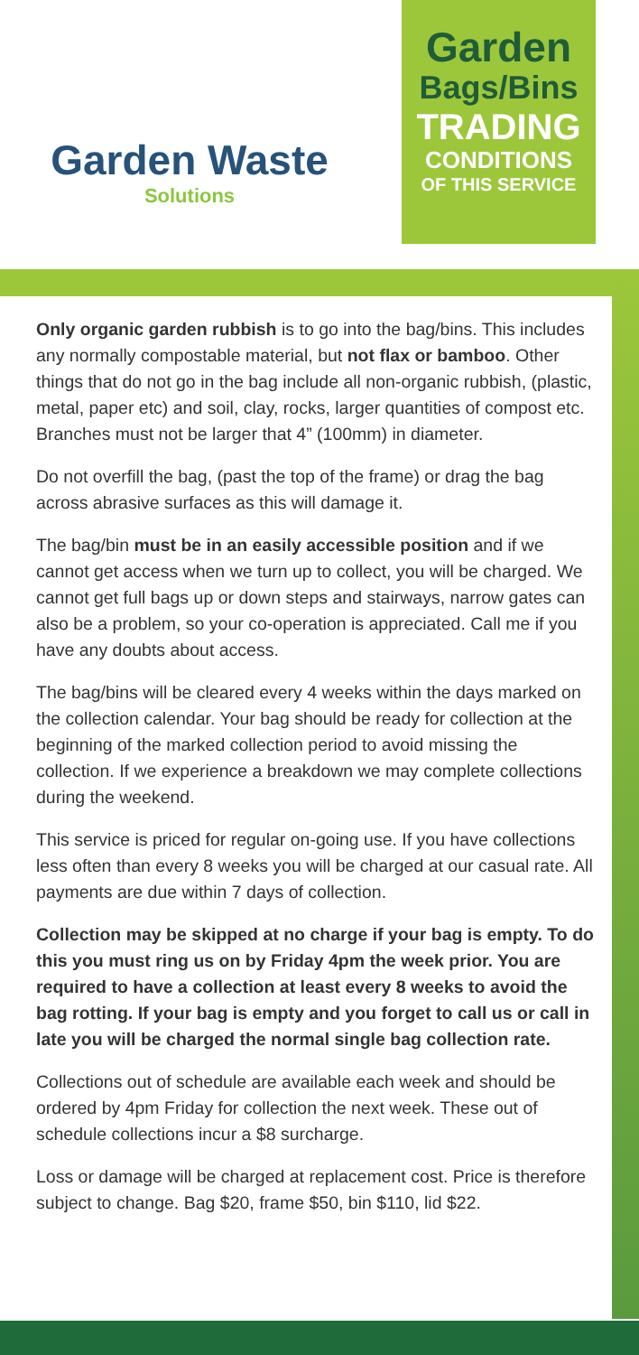Garden Waste
Solutions
Garden
Bags/Bins
TRADING
CONDITIONS
OF THIS SERVICE
Only organic garden rubbish is to go into the bag/bins. This includes any normally compostable material, but not flax or bamboo. Other things that do not go in the bag include all non-organic rubbish, (plastic, metal, paper etc) and soil, clay, rocks, larger quantities of compost etc. Branches must not be larger that 4” (100mm) in diameter.
Do not overfill the bag, (past the top of the frame) or drag the bag across abrasive surfaces as this will damage it.
The bag/bin must be in an easily accessible position and if we cannot get access when we turn up to collect, you will be charged. We cannot get full bags up or down steps and stairways, narrow gates can also be a problem, so your co-operation is appreciated. Call me if you have any doubts about access.
The bag/bins will be cleared every 4 weeks within the days marked on the collection calendar. Your bag should be ready for collection at the beginning of the marked collection period to avoid missing the collection. If we experience a breakdown we may complete collections during the weekend.
This service is priced for regular on-going use. If you have collections less often than every 8 weeks you will be charged at our casual rate. All payments are due within 7 days of collection.
Collection may be skipped at no charge if your bag is empty. To do this you must ring us on by Friday 4pm the week prior. You are required to have a collection at least every 8 weeks to avoid the bag rotting. If your bag is empty and you forget to call us or call in late you will be charged the normal single bag collection rate.
Collections out of schedule are available each week and should be ordered by 4pm Friday for collection the next week. These out of schedule collections incur a $8 surcharge.
Loss or damage will be charged at replacement cost. Price is therefore subject to change. Bag $20, frame $50, bin $110, lid $22.